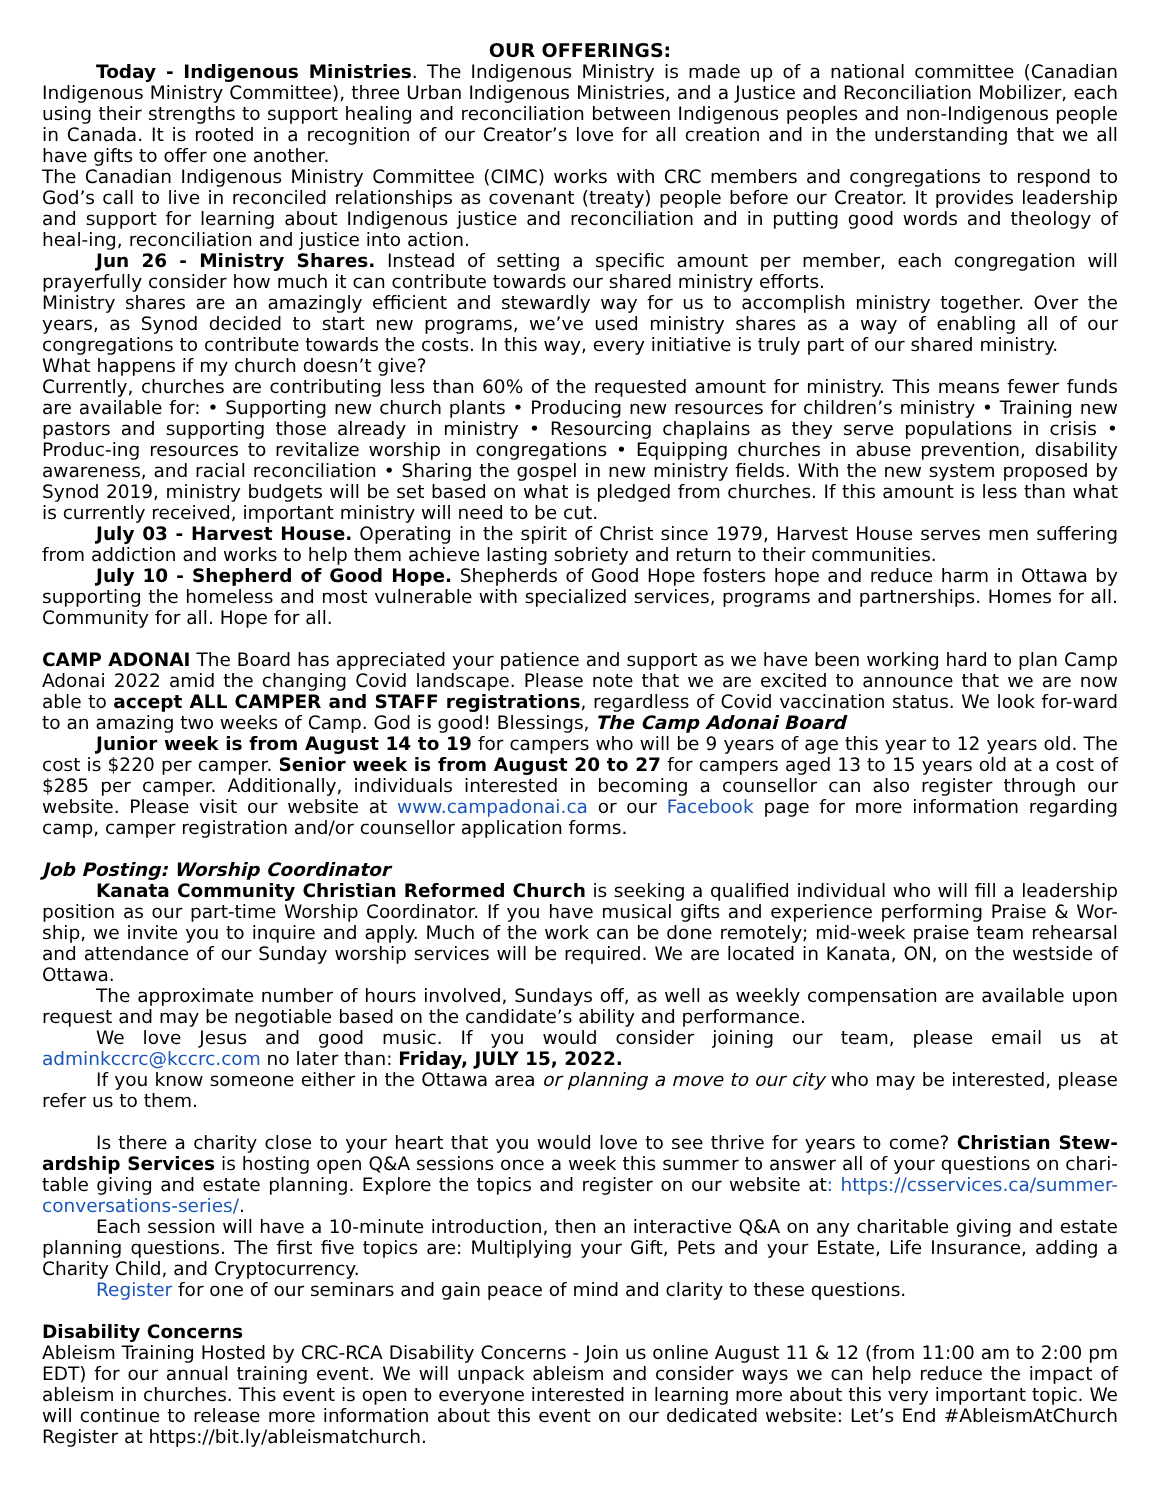OUR OFFERINGS:
Today - Indigenous Ministries. The Indigenous Ministry is made up of a national committee (Canadian Indigenous Ministry Committee), three Urban Indigenous Ministries, and a Justice and Reconciliation Mobilizer, each using their strengths to support healing and reconciliation between Indigenous peoples and non-Indigenous people in Canada. It is rooted in a recognition of our Creator’s love for all creation and in the understanding that we all have gifts to offer one another.
The Canadian Indigenous Ministry Committee (CIMC) works with CRC members and congregations to respond to God’s call to live in reconciled relationships as covenant (treaty) people before our Creator. It provides leadership and support for learning about Indigenous justice and reconciliation and in putting good words and theology of heal-ing, reconciliation and justice into action.
Jun 26 - Ministry Shares. Instead of setting a specific amount per member, each congregation will prayerfully consider how much it can contribute towards our shared ministry efforts.
Ministry shares are an amazingly efficient and stewardly way for us to accomplish ministry together. Over the years, as Synod decided to start new programs, we’ve used ministry shares as a way of enabling all of our congregations to contribute towards the costs. In this way, every initiative is truly part of our shared ministry.
What happens if my church doesn’t give?
Currently, churches are contributing less than 60% of the requested amount for ministry. This means fewer funds are available for: • Supporting new church plants • Producing new resources for children’s ministry • Training new pastors and supporting those already in ministry • Resourcing chaplains as they serve populations in crisis • Produc-ing resources to revitalize worship in congregations • Equipping churches in abuse prevention, disability awareness, and racial reconciliation • Sharing the gospel in new ministry fields. With the new system proposed by Synod 2019, ministry budgets will be set based on what is pledged from churches. If this amount is less than what is currently received, important ministry will need to be cut.
July 03 - Harvest House. Operating in the spirit of Christ since 1979, Harvest House serves men suffering from addiction and works to help them achieve lasting sobriety and return to their communities.
July 10 - Shepherd of Good Hope. Shepherds of Good Hope fosters hope and reduce harm in Ottawa by supporting the homeless and most vulnerable with specialized services, programs and partnerships. Homes for all. Community for all. Hope for all.
CAMP ADONAI The Board has appreciated your patience and support as we have been working hard to plan Camp Adonai 2022 amid the changing Covid landscape. Please note that we are excited to announce that we are now able to accept ALL CAMPER and STAFF registrations, regardless of Covid vaccination status. We look for-ward to an amazing two weeks of Camp. God is good! Blessings, The Camp Adonai Board
Junior week is from August 14 to 19 for campers who will be 9 years of age this year to 12 years old. The cost is $220 per camper. Senior week is from August 20 to 27 for campers aged 13 to 15 years old at a cost of $285 per camper. Additionally, individuals interested in becoming a counsellor can also register through our website. Please visit our website at www.campadonai.ca or our Facebook page for more information regarding camp, camper registration and/or counsellor application forms.
Job Posting: Worship Coordinator
Kanata Community Christian Reformed Church is seeking a qualified individual who will fill a leadership position as our part-time Worship Coordinator. If you have musical gifts and experience performing Praise & Wor-ship, we invite you to inquire and apply. Much of the work can be done remotely; mid-week praise team rehearsal and attendance of our Sunday worship services will be required. We are located in Kanata, ON, on the westside of Ottawa.
The approximate number of hours involved, Sundays off, as well as weekly compensation are available upon request and may be negotiable based on the candidate’s ability and performance.
We love Jesus and good music. If you would consider joining our team, please email us at adminkccrc@kccrc.com no later than: Friday, JULY 15, 2022.
If you know someone either in the Ottawa area or planning a move to our city who may be interested, please refer us to them.
Is there a charity close to your heart that you would love to see thrive for years to come? Christian Stew-ardship Services is hosting open Q&A sessions once a week this summer to answer all of your questions on chari-table giving and estate planning. Explore the topics and register on our website at: https://csservices.ca/summer-conversations-series/.
Each session will have a 10-minute introduction, then an interactive Q&A on any charitable giving and estate planning questions. The first five topics are: Multiplying your Gift, Pets and your Estate, Life Insurance, adding a Charity Child, and Cryptocurrency.
Register for one of our seminars and gain peace of mind and clarity to these questions.
Disability Concerns
Ableism Training Hosted by CRC-RCA Disability Concerns - Join us online August 11 & 12 (from 11:00 am to 2:00 pm EDT) for our annual training event. We will unpack ableism and consider ways we can help reduce the impact of ableism in churches. This event is open to everyone interested in learning more about this very important topic. We will continue to release more information about this event on our dedicated website: Let’s End #AbleismAtChurch Register at https://bit.ly/ableismatchurch.